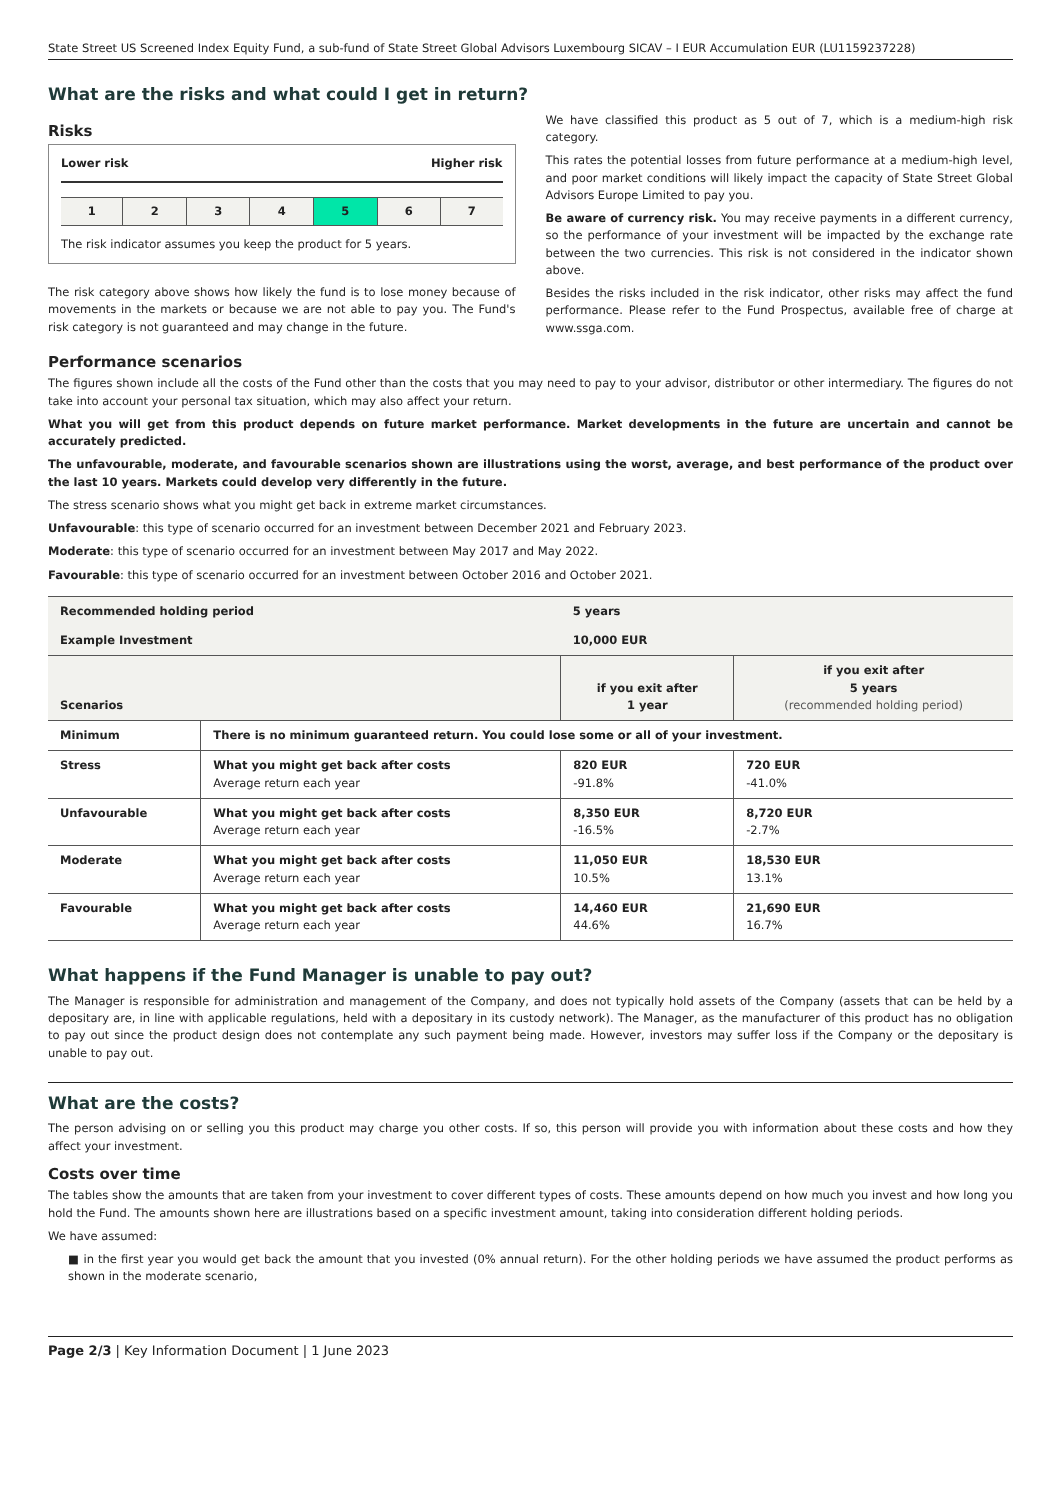State Street US Screened Index Equity Fund, a sub-fund of State Street Global Advisors Luxembourg SICAV – I EUR Accumulation EUR (LU1159237228)
What are the risks and what could I get in return?
Risks
Lower risk Higher risk
| 1 | 2 | 3 | 4 | 5 | 6 | 7 |
The risk indicator assumes you keep the product for 5 years.
The risk category above shows how likely the fund is to lose money because of movements in the markets or because we are not able to pay you. The Fund's risk category is not guaranteed and may change in the future.
We have classified this product as 5 out of 7, which is a medium-high risk category.
This rates the potential losses from future performance at a medium-high level, and poor market conditions will likely impact the capacity of State Street Global Advisors Europe Limited to pay you.
Be aware of currency risk. You may receive payments in a different currency, so the performance of your investment will be impacted by the exchange rate between the two currencies. This risk is not considered in the indicator shown above.
Besides the risks included in the risk indicator, other risks may affect the fund performance. Please refer to the Fund Prospectus, available free of charge at www.ssga.com.
Performance scenarios
The figures shown include all the costs of the Fund other than the costs that you may need to pay to your advisor, distributor or other intermediary. The figures do not take into account your personal tax situation, which may also affect your return.
What you will get from this product depends on future market performance. Market developments in the future are uncertain and cannot be accurately predicted.
The unfavourable, moderate, and favourable scenarios shown are illustrations using the worst, average, and best performance of the product over the last 10 years. Markets could develop very differently in the future.
The stress scenario shows what you might get back in extreme market circumstances.
Unfavourable: this type of scenario occurred for an investment between December 2021 and February 2023.
Moderate: this type of scenario occurred for an investment between May 2017 and May 2022.
Favourable: this type of scenario occurred for an investment between October 2016 and October 2021.
| Recommended holding period | | 5 years | |
| Example Investment | | 10,000 EUR | |
| Scenarios | | if you exit after 1 year | if you exit after 5 years (recommended holding period) |
| Minimum | There is no minimum guaranteed return. You could lose some or all of your investment. | | |
| Stress | What you might get back after costs Average return each year | 820 EUR -91.8% | 720 EUR -41.0% |
| Unfavourable | What you might get back after costs Average return each year | 8,350 EUR -16.5% | 8,720 EUR -2.7% |
| Moderate | What you might get back after costs Average return each year | 11,050 EUR 10.5% | 18,530 EUR 13.1% |
| Favourable | What you might get back after costs Average return each year | 14,460 EUR 44.6% | 21,690 EUR 16.7% |
What happens if the Fund Manager is unable to pay out?
The Manager is responsible for administration and management of the Company, and does not typically hold assets of the Company (assets that can be held by a depositary are, in line with applicable regulations, held with a depositary in its custody network). The Manager, as the manufacturer of this product has no obligation to pay out since the product design does not contemplate any such payment being made. However, investors may suffer loss if the Company or the depositary is unable to pay out.
What are the costs?
The person advising on or selling you this product may charge you other costs. If so, this person will provide you with information about these costs and how they affect your investment.
Costs over time
The tables show the amounts that are taken from your investment to cover different types of costs. These amounts depend on how much you invest and how long you hold the Fund. The amounts shown here are illustrations based on a specific investment amount, taking into consideration different holding periods.
We have assumed:
■ in the first year you would get back the amount that you invested (0% annual return). For the other holding periods we have assumed the product performs as shown in the moderate scenario,
Page 2/3 | Key Information Document | 1 June 2023